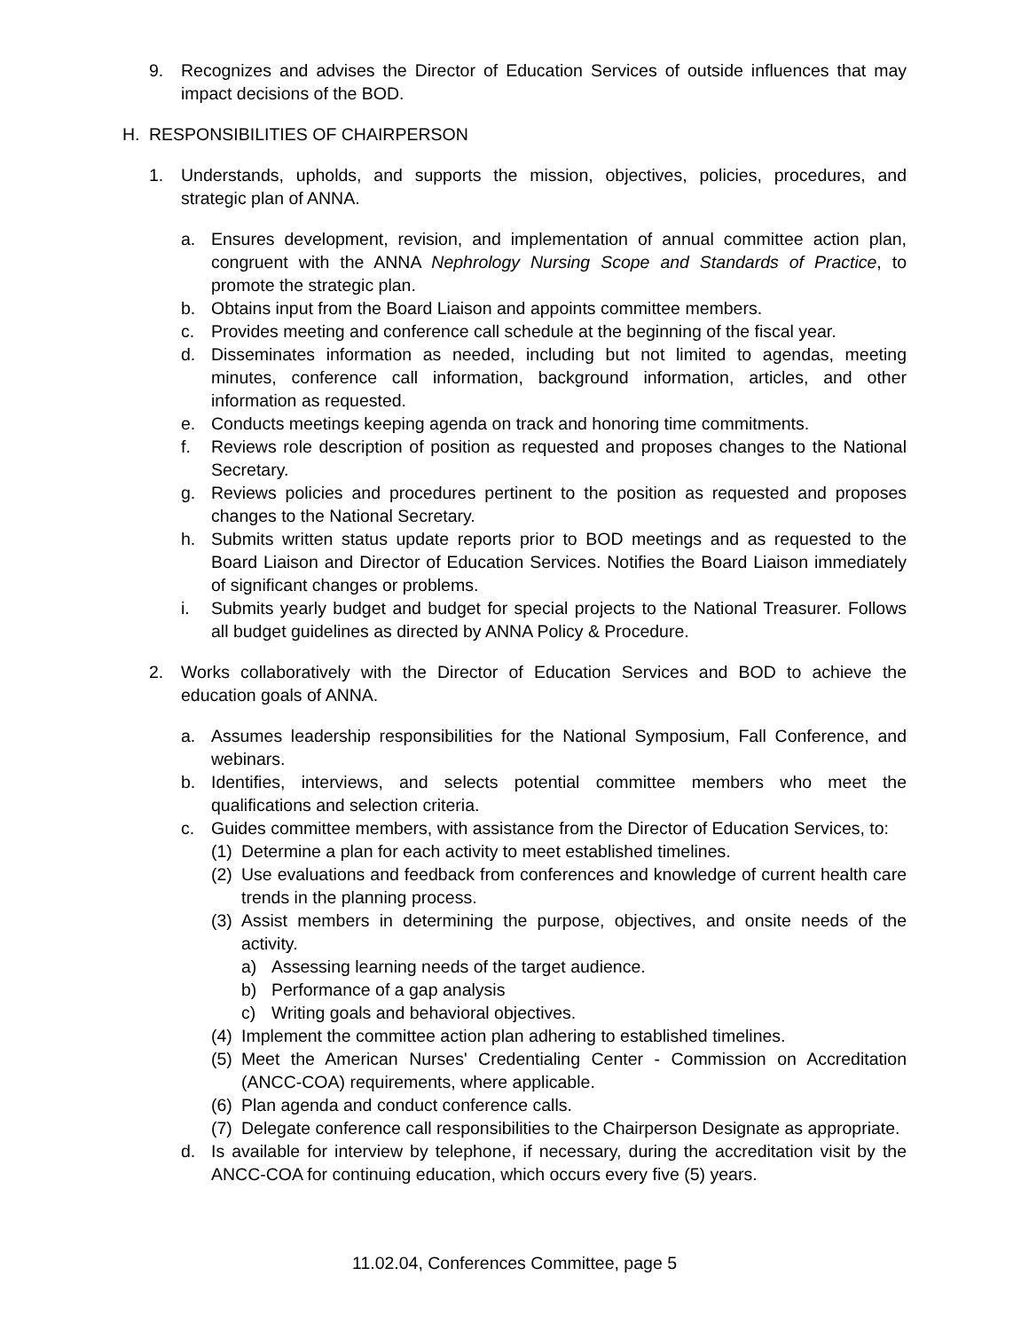9. Recognizes and advises the Director of Education Services of outside influences that may impact decisions of the BOD.
H. RESPONSIBILITIES OF CHAIRPERSON
1. Understands, upholds, and supports the mission, objectives, policies, procedures, and strategic plan of ANNA.
a. Ensures development, revision, and implementation of annual committee action plan, congruent with the ANNA Nephrology Nursing Scope and Standards of Practice, to promote the strategic plan.
b. Obtains input from the Board Liaison and appoints committee members.
c. Provides meeting and conference call schedule at the beginning of the fiscal year.
d. Disseminates information as needed, including but not limited to agendas, meeting minutes, conference call information, background information, articles, and other information as requested.
e. Conducts meetings keeping agenda on track and honoring time commitments.
f. Reviews role description of position as requested and proposes changes to the National Secretary.
g. Reviews policies and procedures pertinent to the position as requested and proposes changes to the National Secretary.
h. Submits written status update reports prior to BOD meetings and as requested to the Board Liaison and Director of Education Services. Notifies the Board Liaison immediately of significant changes or problems.
i. Submits yearly budget and budget for special projects to the National Treasurer. Follows all budget guidelines as directed by ANNA Policy & Procedure.
2. Works collaboratively with the Director of Education Services and BOD to achieve the education goals of ANNA.
a. Assumes leadership responsibilities for the National Symposium, Fall Conference, and webinars.
b. Identifies, interviews, and selects potential committee members who meet the qualifications and selection criteria.
c. Guides committee members, with assistance from the Director of Education Services, to:
(1) Determine a plan for each activity to meet established timelines.
(2) Use evaluations and feedback from conferences and knowledge of current health care trends in the planning process.
(3) Assist members in determining the purpose, objectives, and onsite needs of the activity.
a) Assessing learning needs of the target audience.
b) Performance of a gap analysis
c) Writing goals and behavioral objectives.
(4) Implement the committee action plan adhering to established timelines.
(5) Meet the American Nurses' Credentialing Center - Commission on Accreditation (ANCC-COA) requirements, where applicable.
(6) Plan agenda and conduct conference calls.
(7) Delegate conference call responsibilities to the Chairperson Designate as appropriate.
d. Is available for interview by telephone, if necessary, during the accreditation visit by the ANCC-COA for continuing education, which occurs every five (5) years.
11.02.04, Conferences Committee, page 5